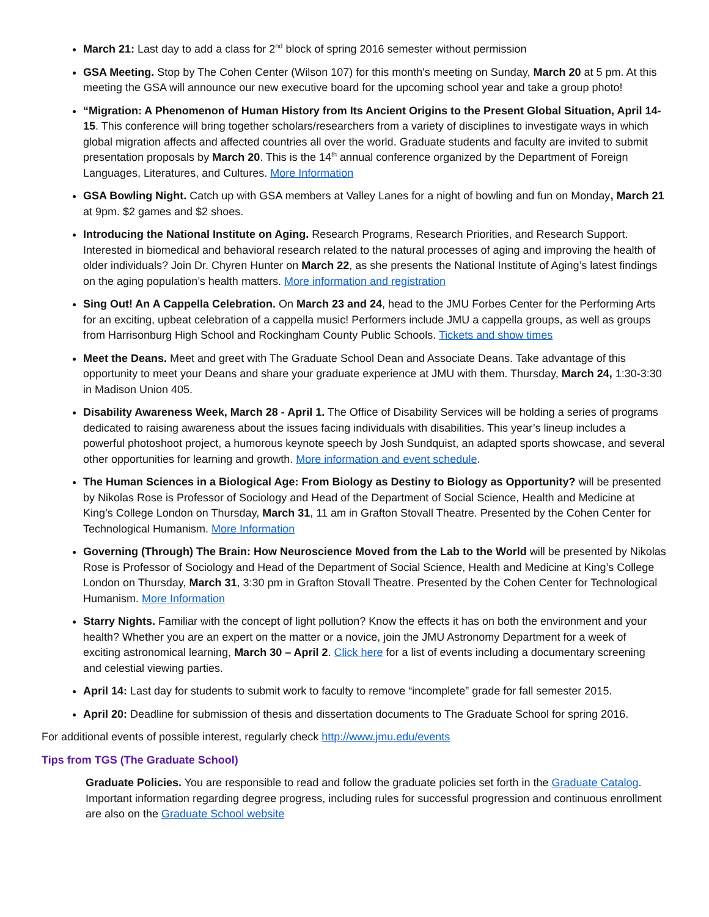March 21: Last day to add a class for 2<sup>nd</sup> block of spring 2016 semester without permission
GSA Meeting. Stop by The Cohen Center (Wilson 107) for this month's meeting on Sunday, March 20 at 5 pm. At this meeting the GSA will announce our new executive board for the upcoming school year and take a group photo!
“Migration: A Phenomenon of Human History from Its Ancient Origins to the Present Global Situation, April 14-15. This conference will bring together scholars/researchers from a variety of disciplines to investigate ways in which global migration affects and affected countries all over the world. Graduate students and faculty are invited to submit presentation proposals by March 20. This is the 14<sup>th</sup> annual conference organized by the Department of Foreign Languages, Literatures, and Cultures. More Information
GSA Bowling Night. Catch up with GSA members at Valley Lanes for a night of bowling and fun on Monday, March 21 at 9pm. $2 games and $2 shoes.
Introducing the National Institute on Aging. Research Programs, Research Priorities, and Research Support. Interested in biomedical and behavioral research related to the natural processes of aging and improving the health of older individuals? Join Dr. Chyren Hunter on March 22, as she presents the National Institute of Aging’s latest findings on the aging population’s health matters. More information and registration
Sing Out! An A Cappella Celebration. On March 23 and 24, head to the JMU Forbes Center for the Performing Arts for an exciting, upbeat celebration of a cappella music! Performers include JMU a cappella groups, as well as groups from Harrisonburg High School and Rockingham County Public Schools. Tickets and show times
Meet the Deans. Meet and greet with The Graduate School Dean and Associate Deans. Take advantage of this opportunity to meet your Deans and share your graduate experience at JMU with them. Thursday, March 24, 1:30-3:30 in Madison Union 405.
Disability Awareness Week, March 28 - April 1. The Office of Disability Services will be holding a series of programs dedicated to raising awareness about the issues facing individuals with disabilities. This year’s lineup includes a powerful photoshoot project, a humorous keynote speech by Josh Sundquist, an adapted sports showcase, and several other opportunities for learning and growth. More information and event schedule.
The Human Sciences in a Biological Age: From Biology as Destiny to Biology as Opportunity? will be presented by Nikolas Rose is Professor of Sociology and Head of the Department of Social Science, Health and Medicine at King’s College London on Thursday, March 31, 11 am in Grafton Stovall Theatre. Presented by the Cohen Center for Technological Humanism. More Information
Governing (Through) The Brain: How Neuroscience Moved from the Lab to the World will be presented by Nikolas Rose is Professor of Sociology and Head of the Department of Social Science, Health and Medicine at King’s College London on Thursday, March 31, 3:30 pm in Grafton Stovall Theatre. Presented by the Cohen Center for Technological Humanism. More Information
Starry Nights. Familiar with the concept of light pollution? Know the effects it has on both the environment and your health? Whether you are an expert on the matter or a novice, join the JMU Astronomy Department for a week of exciting astronomical learning, March 30 – April 2. Click here for a list of events including a documentary screening and celestial viewing parties.
April 14: Last day for students to submit work to faculty to remove “incomplete” grade for fall semester 2015.
April 20: Deadline for submission of thesis and dissertation documents to The Graduate School for spring 2016.
For additional events of possible interest, regularly check http://www.jmu.edu/events
Tips from TGS (The Graduate School)
Graduate Policies. You are responsible to read and follow the graduate policies set forth in the Graduate Catalog. Important information regarding degree progress, including rules for successful progression and continuous enrollment are also on the Graduate School website